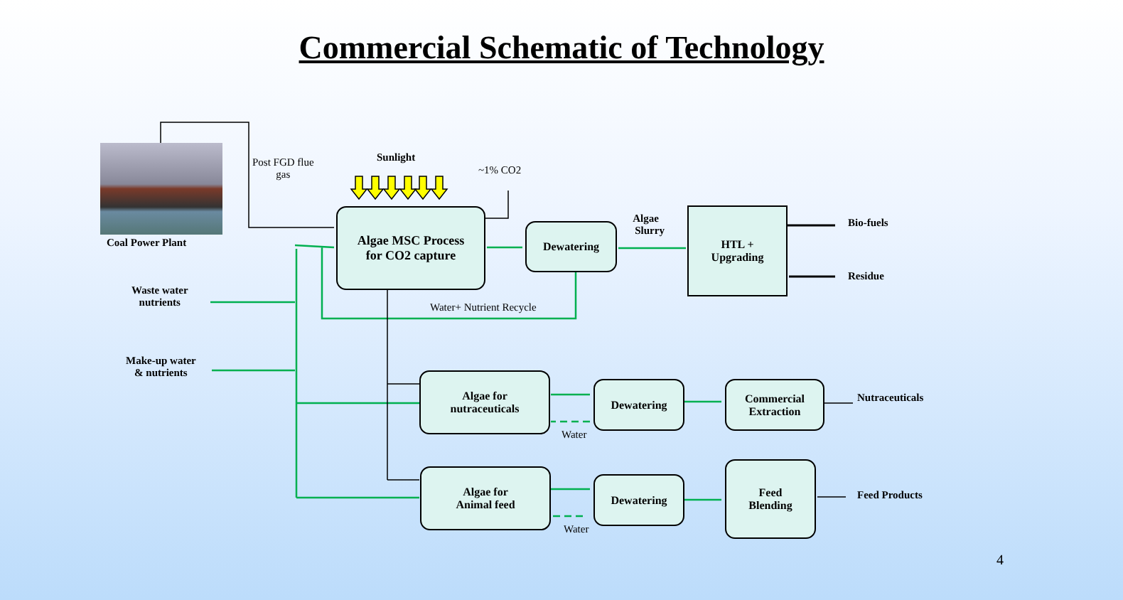Commercial Schematic of Technology
Coal Power Plant
Post FGD flue
gas
Sunlight
~1% CO2
Algae MSC Process
for CO2 capture
Dewatering
Algae
Slurry
HTL +
Upgrading
Bio-fuels
Residue
Waste water
nutrients
Water+ Nutrient Recycle
Make-up water
& nutrients
Algae for
nutraceuticals
Dewatering
Commercial
Extraction
Nutraceuticals
Water
Algae for
Animal feed
Dewatering
Feed
Blending
Feed Products
Water
4